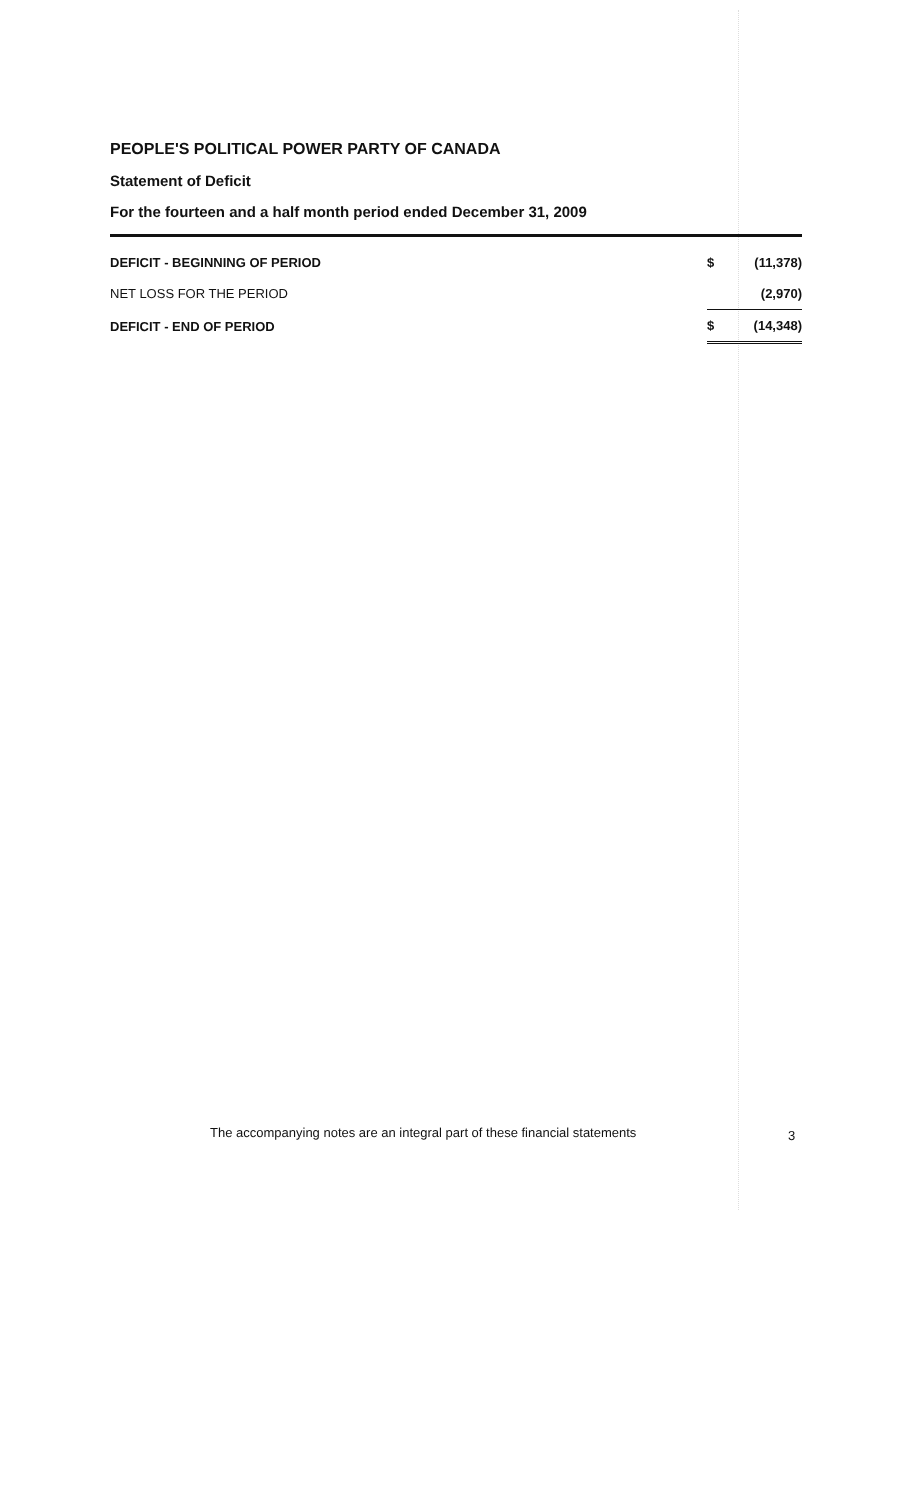PEOPLE'S POLITICAL POWER PARTY OF CANADA
Statement of Deficit
For the fourteen and a half month period ended December 31, 2009
| DEFICIT - BEGINNING OF PERIOD | $ | (11,378) |
| NET LOSS FOR THE PERIOD | | (2,970) |
| DEFICIT - END OF PERIOD | $ | (14,348) |
The accompanying notes are an integral part of these financial statements
3